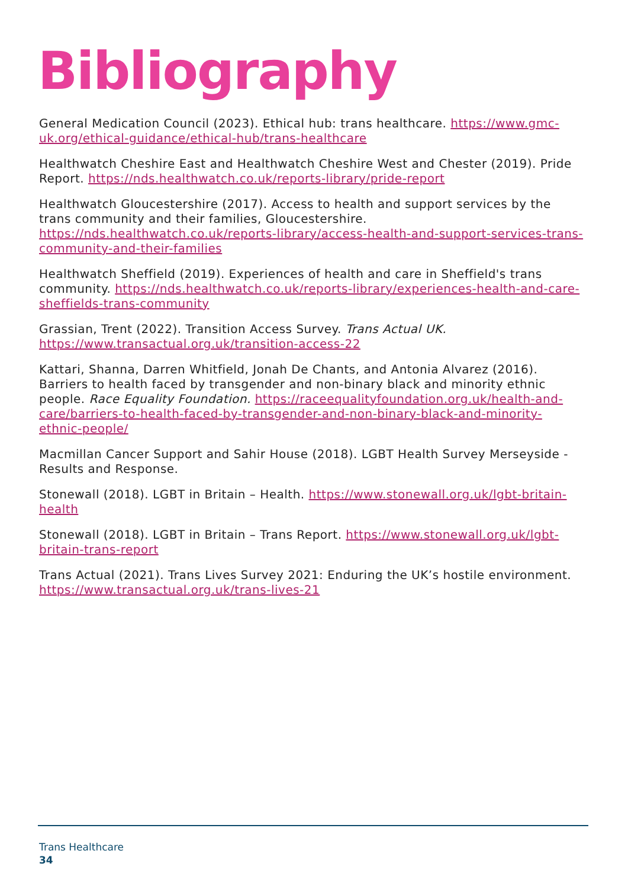Bibliography
General Medication Council (2023). Ethical hub: trans healthcare. https://www.gmc-uk.org/ethical-guidance/ethical-hub/trans-healthcare
Healthwatch Cheshire East and Healthwatch Cheshire West and Chester (2019). Pride Report. https://nds.healthwatch.co.uk/reports-library/pride-report
Healthwatch Gloucestershire (2017). Access to health and support services by the trans community and their families, Gloucestershire. https://nds.healthwatch.co.uk/reports-library/access-health-and-support-services-trans-community-and-their-families
Healthwatch Sheffield (2019). Experiences of health and care in Sheffield's trans community. https://nds.healthwatch.co.uk/reports-library/experiences-health-and-care-sheffields-trans-community
Grassian, Trent (2022). Transition Access Survey. Trans Actual UK. https://www.transactual.org.uk/transition-access-22
Kattari, Shanna, Darren Whitfield, Jonah De Chants, and Antonia Alvarez (2016). Barriers to health faced by transgender and non-binary black and minority ethnic people. Race Equality Foundation. https://raceequalityfoundation.org.uk/health-and-care/barriers-to-health-faced-by-transgender-and-non-binary-black-and-minority-ethnic-people/
Macmillan Cancer Support and Sahir House (2018). LGBT Health Survey Merseyside - Results and Response.
Stonewall (2018). LGBT in Britain – Health. https://www.stonewall.org.uk/lgbt-britain-health
Stonewall (2018). LGBT in Britain – Trans Report. https://www.stonewall.org.uk/lgbt-britain-trans-report
Trans Actual (2021). Trans Lives Survey 2021: Enduring the UK’s hostile environment. https://www.transactual.org.uk/trans-lives-21
Trans Healthcare
34